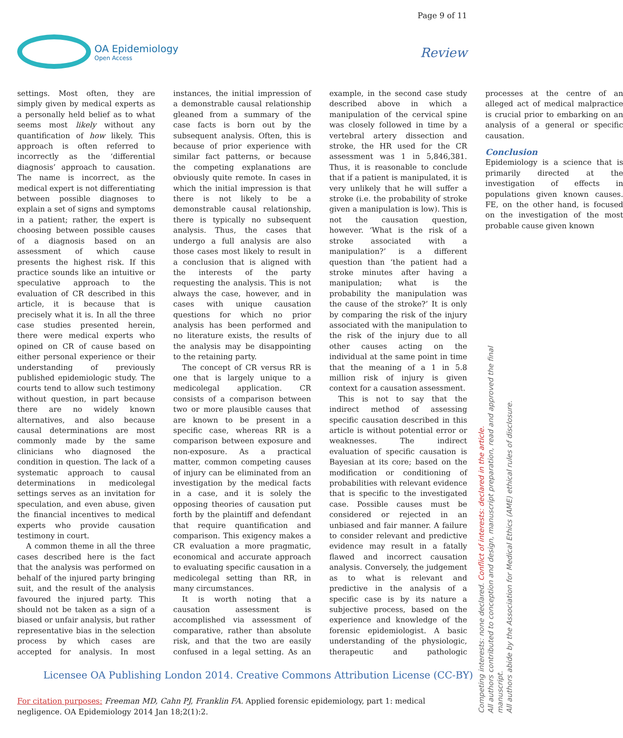Page 9 of 11
OA Epidemiology
Open Access
Review
settings. Most often, they are simply given by medical experts as a personally held belief as to what seems most likely without any quantification of how likely. This approach is often referred to incorrectly as the ‘differential diagnosis’ approach to causation. The name is incorrect, as the medical expert is not differentiating between possible diagnoses to explain a set of signs and symptoms in a patient; rather, the expert is choosing between possible causes of a diagnosis based on an assessment of which cause presents the highest risk. If this practice sounds like an intuitive or speculative approach to the evaluation of CR described in this article, it is because that is precisely what it is. In all the three case studies presented herein, there were medical experts who opined on CR of cause based on either personal experience or their understanding of previously published epidemiologic study. The courts tend to allow such testimony without question, in part because there are no widely known alternatives, and also because causal determinations are most commonly made by the same clinicians who diagnosed the condition in question. The lack of a systematic approach to causal determinations in medicolegal settings serves as an invitation for speculation, and even abuse, given the financial incentives to medical experts who provide causation testimony in court.
A common theme in all the three cases described here is the fact that the analysis was performed on behalf of the injured party bringing suit, and the result of the analysis favoured the injured party. This should not be taken as a sign of a biased or unfair analysis, but rather representative bias in the selection process by which cases are accepted for analysis. In most instances, the initial impression of a demonstrable causal relationship gleaned from a summary of the case facts is born out by the subsequent analysis. Often, this is because of prior experience with similar fact patterns, or because the competing explanations are obviously quite remote. In cases in which the initial impression is that there is not likely to be a demonstrable causal relationship, there is typically no subsequent analysis. Thus, the cases that undergo a full analysis are also those cases most likely to result in a conclusion that is aligned with the interests of the party requesting the analysis. This is not always the case, however, and in cases with unique causation questions for which no prior analysis has been performed and no literature exists, the results of the analysis may be disappointing to the retaining party.
The concept of CR versus RR is one that is largely unique to a medicolegal application. CR consists of a comparison between two or more plausible causes that are known to be present in a specific case, whereas RR is a comparison between exposure and non-exposure. As a practical matter, common competing causes of injury can be eliminated from an investigation by the medical facts in a case, and it is solely the opposing theories of causation put forth by the plaintiff and defendant that require quantification and comparison. This exigency makes a CR evaluation a more pragmatic, economical and accurate approach to evaluating specific causation in a medicolegal setting than RR, in many circumstances.
It is worth noting that a causation assessment is accomplished via assessment of comparative, rather than absolute risk, and that the two are easily confused in a legal setting. As an example, in the second case study described above in which a manipulation of the cervical spine was closely followed in time by a vertebral artery dissection and stroke, the HR used for the CR assessment was 1 in 5,846,381. Thus, it is reasonable to conclude that if a patient is manipulated, it is very unlikely that he will suffer a stroke (i.e. the probability of stroke given a manipulation is low). This is not the causation question, however. ‘What is the risk of a stroke associated with a manipulation?’ is a different question than ‘the patient had a stroke minutes after having a manipulation; what is the probability the manipulation was the cause of the stroke?’ It is only by comparing the risk of the injury associated with the manipulation to the risk of the injury due to all other causes acting on the individual at the same point in time that the meaning of a 1 in 5.8 million risk of injury is given context for a causation assessment.
This is not to say that the indirect method of assessing specific causation described in this article is without potential error or weaknesses. The indirect evaluation of specific causation is Bayesian at its core; based on the modification or conditioning of probabilities with relevant evidence that is specific to the investigated case. Possible causes must be considered or rejected in an unbiased and fair manner. A failure to consider relevant and predictive evidence may result in a fatally flawed and incorrect causation analysis. Conversely, the judgement as to what is relevant and predictive in the analysis of a specific case is by its nature a subjective process, based on the experience and knowledge of the forensic epidemiologist. A basic understanding of the physiologic, therapeutic and pathologic processes at the centre of an alleged act of medical malpractice is crucial prior to embarking on an analysis of a general or specific causation.
Conclusion
Epidemiology is a science that is primarily directed at the investigation of effects in populations given known causes. FE, on the other hand, is focused on the investigation of the most probable cause given known
Licensee OA Publishing London 2014. Creative Commons Attribution License (CC-BY)
For citation purposes: Freeman MD, Cahn PJ, Franklin FA. Applied forensic epidemiology, part 1: medical negligence. OA Epidemiology 2014 Jan 18;2(1):2.
Competing interests: none declared. Conflict of interests: declared in the article.
All authors contributed to conception and design, manuscript preparation, read and approved the final manuscript.
All authors abide by the Association for Medical Ethics (AME) ethical rules of disclosure.